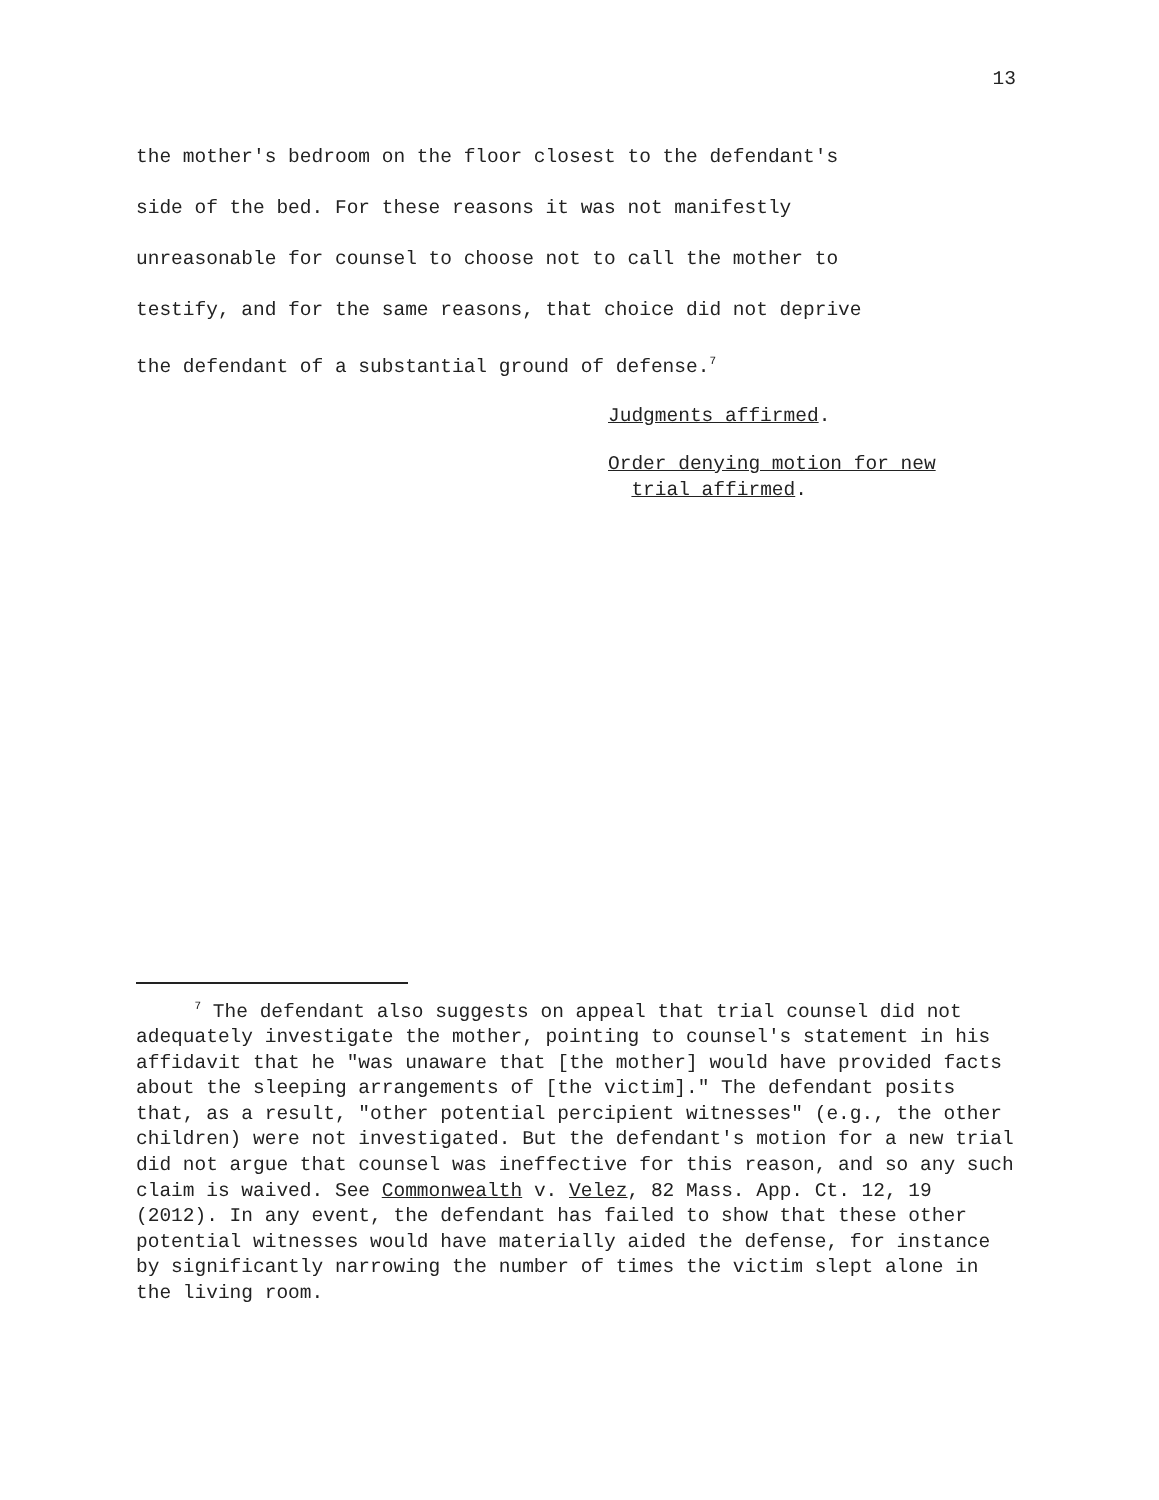13
the mother's bedroom on the floor closest to the defendant's
side of the bed. For these reasons it was not manifestly
unreasonable for counsel to choose not to call the mother to
testify, and for the same reasons, that choice did not deprive
the defendant of a substantial ground of defense.<sup>7</sup>
Judgments affirmed.
Order denying motion for new
trial affirmed.
<sup>7</sup> The defendant also suggests on appeal that trial counsel did not adequately investigate the mother, pointing to counsel's statement in his affidavit that he "was unaware that [the mother] would have provided facts about the sleeping arrangements of [the victim]." The defendant posits that, as a result, "other potential percipient witnesses" (e.g., the other children) were not investigated. But the defendant's motion for a new trial did not argue that counsel was ineffective for this reason, and so any such claim is waived. See Commonwealth v. Velez, 82 Mass. App. Ct. 12, 19 (2012). In any event, the defendant has failed to show that these other potential witnesses would have materially aided the defense, for instance by significantly narrowing the number of times the victim slept alone in the living room.